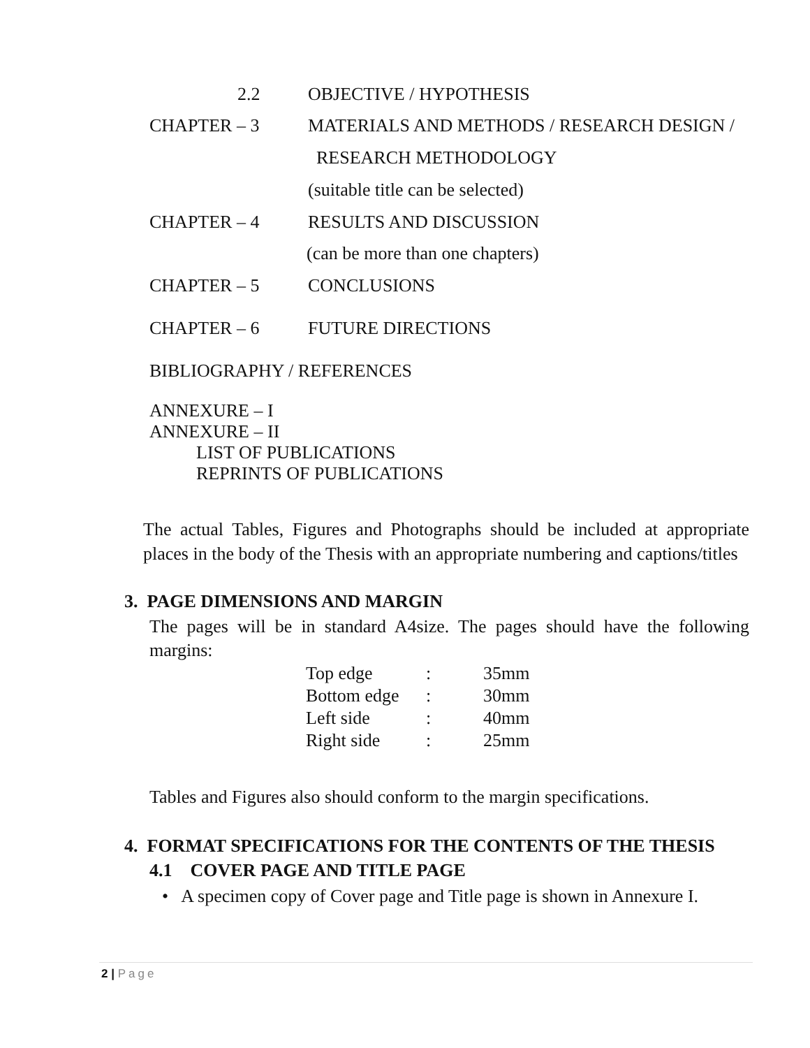2.2 OBJECTIVE / HYPOTHESIS
CHAPTER – 3
MATERIALS AND METHODS / RESEARCH DESIGN /
RESEARCH METHODOLOGY
(suitable title can be selected)
CHAPTER – 4 RESULTS AND DISCUSSION
(can be more than one chapters)
CHAPTER – 5 CONCLUSIONS
CHAPTER – 6 FUTURE DIRECTIONS
BIBLIOGRAPHY / REFERENCES
ANNEXURE – I
ANNEXURE – II
LIST OF PUBLICATIONS
REPRINTS OF PUBLICATIONS
The actual Tables, Figures and Photographs should be included at appropriate places in the body of the Thesis with an appropriate numbering and captions/titles
3. PAGE DIMENSIONS AND MARGIN
The pages will be in standard A4size. The pages should have the following margins:
| Top edge | : | 35mm |
| Bottom edge | : | 30mm |
| Left side | : | 40mm |
| Right side | : | 25mm |
Tables and Figures also should conform to the margin specifications.
4. FORMAT SPECIFICATIONS FOR THE CONTENTS OF THE THESIS
4.1 COVER PAGE AND TITLE PAGE
• A specimen copy of Cover page and Title page is shown in Annexure I.
2 | Page